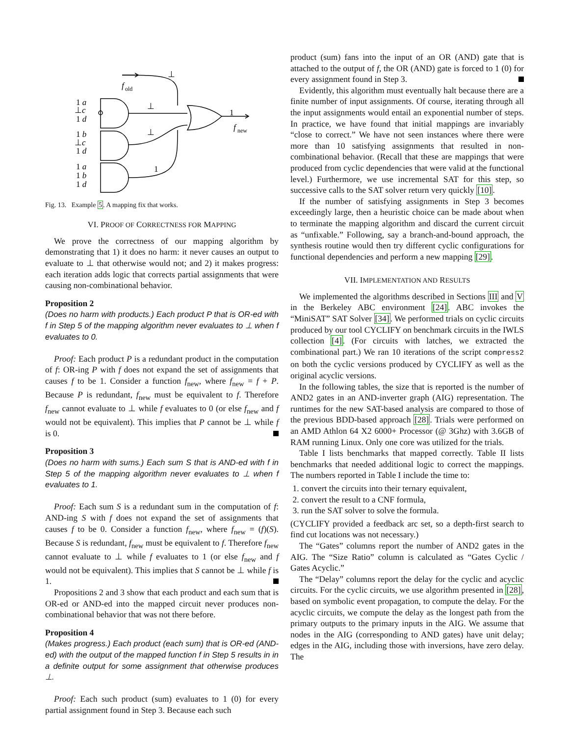f
old
⊥
⊥
⊥
1
1
f
new
1 a
⊥c
1 d
1 b
⊥c
1 d
1 a
1 b
1 d
Fig. 13. Example 5. A mapping fix that works.
VI. PROOF OF CORRECTNESS FOR MAPPING
We prove the correctness of our mapping algorithm by demonstrating that 1) it does no harm: it never causes an output to evaluate to ⊥ that otherwise would not; and 2) it makes progress: each iteration adds logic that corrects partial assignments that were causing non-combinational behavior.
Proposition 2
(Does no harm with products.) Each product P that is OR-ed with f in Step 5 of the mapping algorithm never evaluates to ⊥ when f evaluates to 0.
Proof: Each product P is a redundant product in the computation of f: OR-ing P with f does not expand the set of assignments that causes f to be 1. Consider a function f<sub>new</sub>, where f<sub>new</sub> = f + P. Because P is redundant, f<sub>new</sub> must be equivalent to f. Therefore f<sub>new</sub> cannot evaluate to ⊥ while f evaluates to 0 (or else f<sub>new</sub> and f would not be equivalent). This implies that P cannot be ⊥ while f is 0.
Proposition 3
(Does no harm with sums.) Each sum S that is AND-ed with f in Step 5 of the mapping algorithm never evaluates to ⊥ when f evaluates to 1.
Proof: Each sum S is a redundant sum in the computation of f: AND-ing S with f does not expand the set of assignments that causes f to be 0. Consider a function f<sub>new</sub>, where f<sub>new</sub> = (f)(S). Because S is redundant, f<sub>new</sub> must be equivalent to f. Therefore f<sub>new</sub> cannot evaluate to ⊥ while f evaluates to 1 (or else f<sub>new</sub> and f would not be equivalent). This implies that S cannot be ⊥ while f is 1.
Propositions 2 and 3 show that each product and each sum that is OR-ed or AND-ed into the mapped circuit never produces non-combinational behavior that was not there before.
Proposition 4
(Makes progress.) Each product (each sum) that is OR-ed (AND-ed) with the output of the mapped function f in Step 5 results in in a definite output for some assignment that otherwise produces ⊥.
Proof: Each such product (sum) evaluates to 1 (0) for every partial assignment found in Step 3. Because each such
product (sum) fans into the input of an OR (AND) gate that is attached to the output of f, the OR (AND) gate is forced to 1 (0) for every assignment found in Step 3.
Evidently, this algorithm must eventually halt because there are a finite number of input assignments. Of course, iterating through all the input assignments would entail an exponential number of steps. In practice, we have found that initial mappings are invariably “close to correct.” We have not seen instances where there were more than 10 satisfying assignments that resulted in non-combinational behavior. (Recall that these are mappings that were produced from cyclic dependencies that were valid at the functional level.) Furthermore, we use incremental SAT for this step, so successive calls to the SAT solver return very quickly [10].
If the number of satisfying assignments in Step 3 becomes exceedingly large, then a heuristic choice can be made about when to terminate the mapping algorithm and discard the current circuit as “unfixable.” Following, say a branch-and-bound approach, the synthesis routine would then try different cyclic configurations for functional dependencies and perform a new mapping [29].
VII. IMPLEMENTATION AND RESULTS
We implemented the algorithms described in Sections III and V in the Berkeley ABC environment [24]. ABC invokes the “MiniSAT” SAT Solver [34]. We performed trials on cyclic circuits produced by our tool CYCLIFY on benchmark circuits in the IWLS collection [4]. (For circuits with latches, we extracted the combinational part.) We ran 10 iterations of the script compress2 on both the cyclic versions produced by CYCLIFY as well as the original acyclic versions.
In the following tables, the size that is reported is the number of AND2 gates in an AND-inverter graph (AIG) representation. The runtimes for the new SAT-based analysis are compared to those of the previous BDD-based approach [28]. Trials were performed on an AMD Athlon 64 X2 6000+ Processor (@ 3Ghz) with 3.6GB of RAM running Linux. Only one core was utilized for the trials.
Table I lists benchmarks that mapped correctly. Table II lists benchmarks that needed additional logic to correct the mappings. The numbers reported in Table I include the time to:
1. convert the circuits into their ternary equivalent,
2. convert the result to a CNF formula,
3. run the SAT solver to solve the formula.
(CYCLIFY provided a feedback arc set, so a depth-first search to find cut locations was not necessary.)
The “Gates” columns report the number of AND2 gates in the AIG. The “Size Ratio” column is calculated as “Gates Cyclic / Gates Acyclic.”
The “Delay” columns report the delay for the cyclic and acyclic circuits. For the cyclic circuits, we use algorithm presented in [28], based on symbolic event propagation, to compute the delay. For the acyclic circuits, we compute the delay as the longest path from the primary outputs to the primary inputs in the AIG. We assume that nodes in the AIG (corresponding to AND gates) have unit delay; edges in the AIG, including those with inversions, have zero delay. The